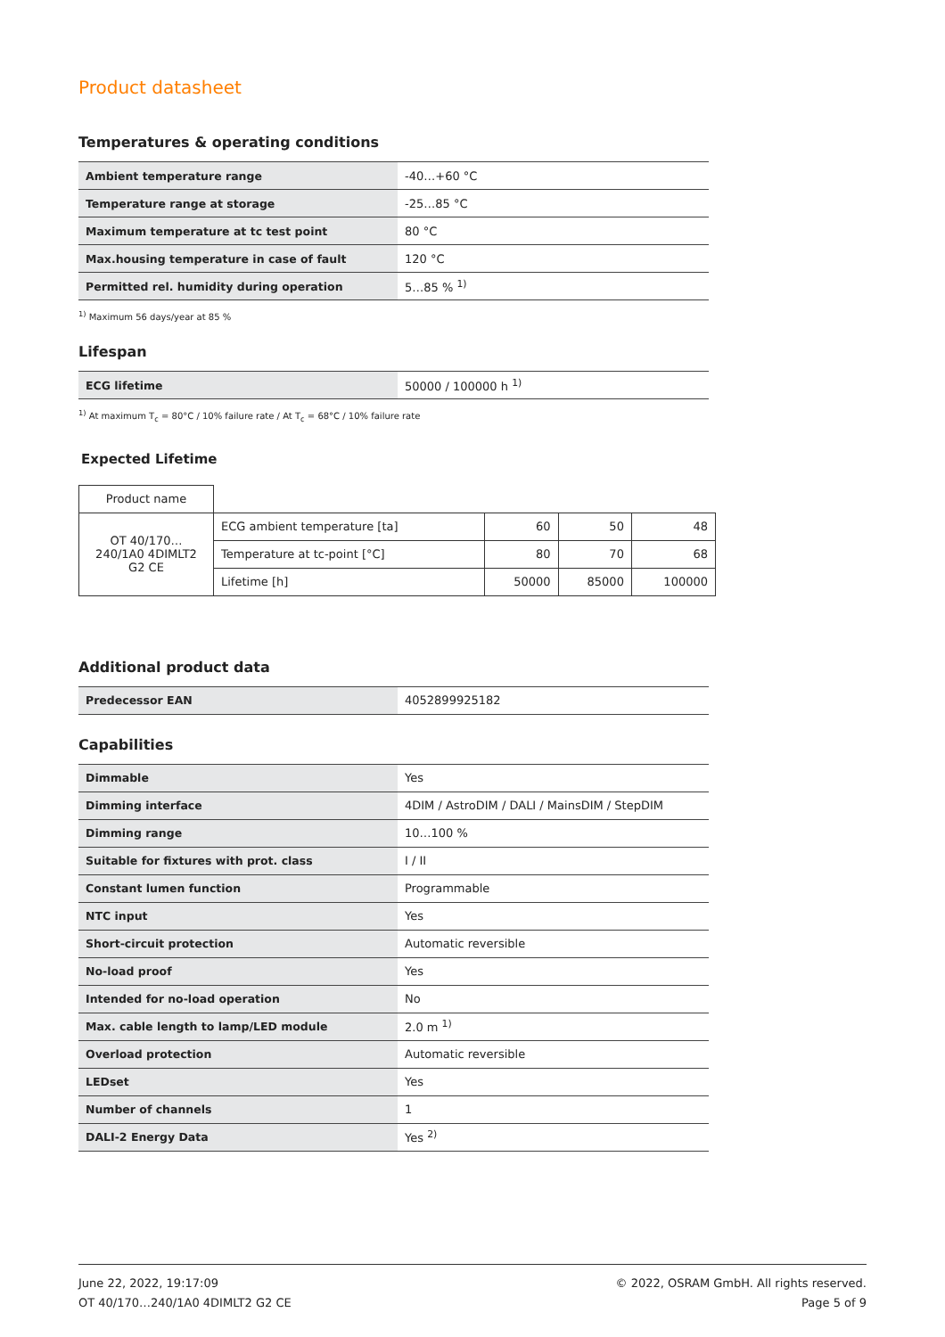Product datasheet
Temperatures & operating conditions
| Ambient temperature range | -40…+60 °C |
| Temperature range at storage | -25…85 °C |
| Maximum temperature at tc test point | 80 °C |
| Max.housing temperature in case of fault | 120 °C |
| Permitted rel. humidity during operation | 5…85 % <sup>1)</sup> |
<sup>1)</sup> Maximum 56 days/year at 85 %
Lifespan
| ECG lifetime | 50000 / 100000 h <sup>1)</sup> |
<sup>1)</sup> At maximum T<sub>c</sub> = 80°C / 10% failure rate / At T<sub>c</sub> = 68°C / 10% failure rate
Expected Lifetime
| Product name | | | | |
| OT 40/170…240/1A0 4DIMLT2 G2 CE | ECG ambient temperature [ta] | 60 | 50 | 48 |
| | Temperature at tc-point [°C] | 80 | 70 | 68 |
| | Lifetime [h] | 50000 | 85000 | 100000 |
Additional product data
| Predecessor EAN | 4052899925182 |
Capabilities
| Dimmable | Yes |
| Dimming interface | 4DIM / AstroDIM / DALI / MainsDIM / StepDIM |
| Dimming range | 10…100 % |
| Suitable for fixtures with prot. class | I / II |
| Constant lumen function | Programmable |
| NTC input | Yes |
| Short-circuit protection | Automatic reversible |
| No-load proof | Yes |
| Intended for no-load operation | No |
| Max. cable length to lamp/LED module | 2.0 m <sup>1)</sup> |
| Overload protection | Automatic reversible |
| LEDset | Yes |
| Number of channels | 1 |
| DALI-2 Energy Data | Yes <sup>2)</sup> |
June 22, 2022, 19:17:09
OT 40/170…240/1A0 4DIMLT2 G2 CE
© 2022, OSRAM GmbH. All rights reserved.
Page 5 of 9